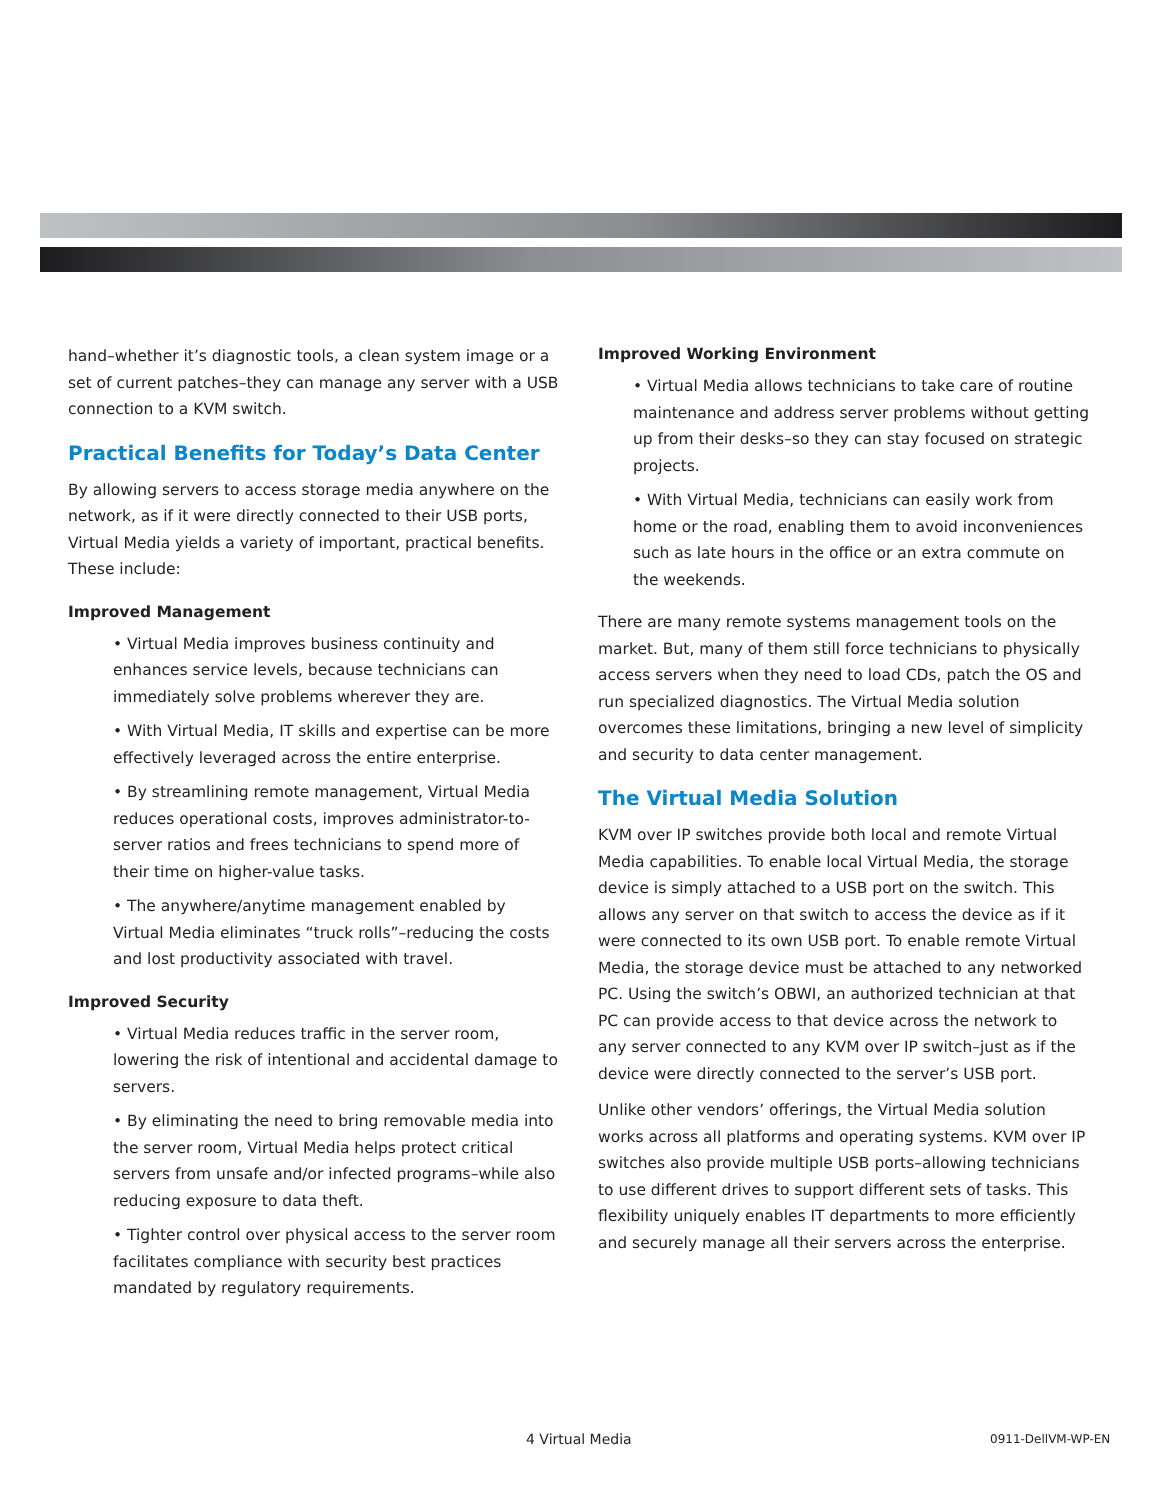hand–whether it’s diagnostic tools, a clean system image or a set of current patches–they can manage any server with a USB connection to a KVM switch.
Practical Benefits for Today’s Data Center
By allowing servers to access storage media anywhere on the network, as if it were directly connected to their USB ports, Virtual Media yields a variety of important, practical benefits. These include:
Improved Management
• Virtual Media improves business continuity and enhances service levels, because technicians can immediately solve problems wherever they are.
• With Virtual Media, IT skills and expertise can be more effectively leveraged across the entire enterprise.
• By streamlining remote management, Virtual Media reduces operational costs, improves administrator-to-server ratios and frees technicians to spend more of their time on higher-value tasks.
• The anywhere/anytime management enabled by Virtual Media eliminates “truck rolls”–reducing the costs and lost productivity associated with travel.
Improved Security
• Virtual Media reduces traffic in the server room, lowering the risk of intentional and accidental damage to servers.
• By eliminating the need to bring removable media into the server room, Virtual Media helps protect critical servers from unsafe and/or infected programs–while also reducing exposure to data theft.
• Tighter control over physical access to the server room facilitates compliance with security best practices mandated by regulatory requirements.
Improved Working Environment
• Virtual Media allows technicians to take care of routine maintenance and address server problems without getting up from their desks–so they can stay focused on strategic projects.
• With Virtual Media, technicians can easily work from home or the road, enabling them to avoid inconveniences such as late hours in the office or an extra commute on the weekends.
There are many remote systems management tools on the market. But, many of them still force technicians to physically access servers when they need to load CDs, patch the OS and run specialized diagnostics. The Virtual Media solution overcomes these limitations, bringing a new level of simplicity and security to data center management.
The Virtual Media Solution
KVM over IP switches provide both local and remote Virtual Media capabilities. To enable local Virtual Media, the storage device is simply attached to a USB port on the switch. This allows any server on that switch to access the device as if it were connected to its own USB port. To enable remote Virtual Media, the storage device must be attached to any networked PC. Using the switch’s OBWI, an authorized technician at that PC can provide access to that device across the network to any server connected to any KVM over IP switch–just as if the device were directly connected to the server’s USB port.
Unlike other vendors’ offerings, the Virtual Media solution works across all platforms and operating systems. KVM over IP switches also provide multiple USB ports–allowing technicians to use different drives to support different sets of tasks. This flexibility uniquely enables IT departments to more efficiently and securely manage all their servers across the enterprise.
4 Virtual Media 0911-DellVM-WP-EN